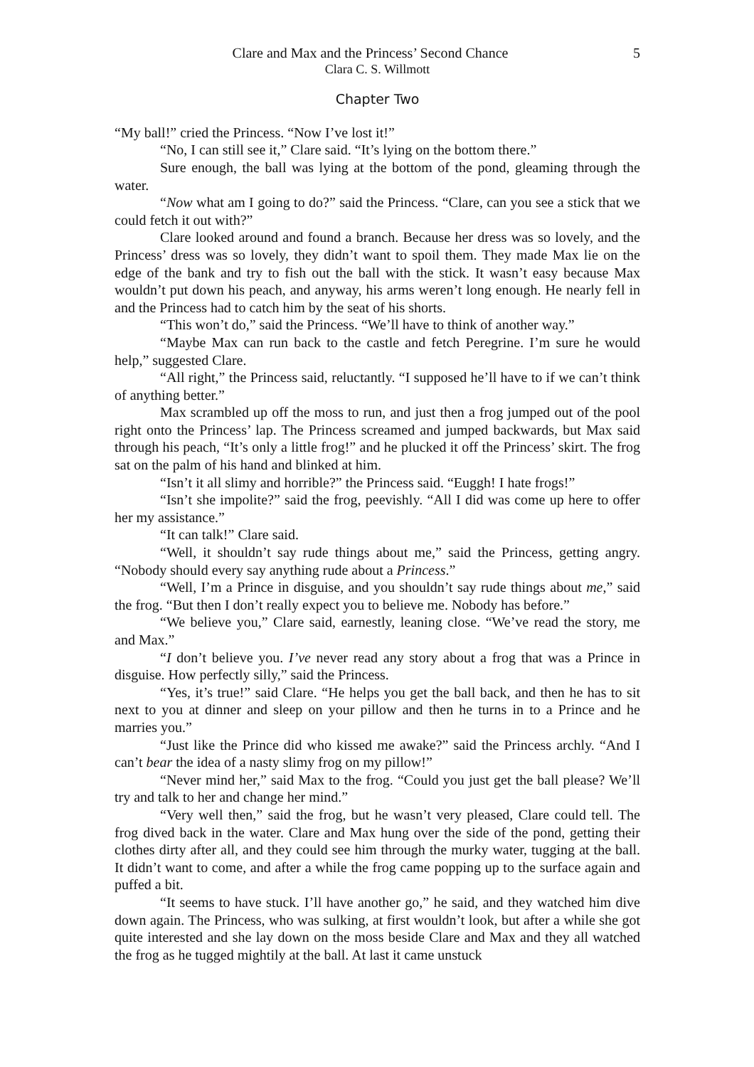Clare and Max and the Princess’ Second Chance
5
Clara C. S. Willmott
Chapter Two
“My ball!” cried the Princess. “Now I’ve lost it!”
“No, I can still see it,” Clare said. “It’s lying on the bottom there.”
Sure enough, the ball was lying at the bottom of the pond, gleaming through the water.
“Now what am I going to do?” said the Princess. “Clare, can you see a stick that we could fetch it out with?”
Clare looked around and found a branch. Because her dress was so lovely, and the Princess’ dress was so lovely, they didn’t want to spoil them. They made Max lie on the edge of the bank and try to fish out the ball with the stick. It wasn’t easy because Max wouldn’t put down his peach, and anyway, his arms weren’t long enough. He nearly fell in and the Princess had to catch him by the seat of his shorts.
“This won’t do,” said the Princess. “We’ll have to think of another way.”
“Maybe Max can run back to the castle and fetch Peregrine. I’m sure he would help,” suggested Clare.
“All right,” the Princess said, reluctantly. “I supposed he’ll have to if we can’t think of anything better.”
Max scrambled up off the moss to run, and just then a frog jumped out of the pool right onto the Princess’ lap. The Princess screamed and jumped backwards, but Max said through his peach, “It’s only a little frog!” and he plucked it off the Princess’ skirt. The frog sat on the palm of his hand and blinked at him.
“Isn’t it all slimy and horrible?” the Princess said. “Euggh! I hate frogs!”
“Isn’t she impolite?” said the frog, peevishly. “All I did was come up here to offer her my assistance.”
“It can talk!” Clare said.
“Well, it shouldn’t say rude things about me,” said the Princess, getting angry. “Nobody should every say anything rude about a Princess.”
“Well, I’m a Prince in disguise, and you shouldn’t say rude things about me,” said the frog. “But then I don’t really expect you to believe me. Nobody has before.”
“We believe you,” Clare said, earnestly, leaning close. “We’ve read the story, me and Max.”
“I don’t believe you. I’ve never read any story about a frog that was a Prince in disguise. How perfectly silly,” said the Princess.
“Yes, it’s true!” said Clare. “He helps you get the ball back, and then he has to sit next to you at dinner and sleep on your pillow and then he turns in to a Prince and he marries you.”
“Just like the Prince did who kissed me awake?” said the Princess archly. “And I can’t bear the idea of a nasty slimy frog on my pillow!”
“Never mind her,” said Max to the frog. “Could you just get the ball please? We’ll try and talk to her and change her mind.”
“Very well then,” said the frog, but he wasn’t very pleased, Clare could tell. The frog dived back in the water. Clare and Max hung over the side of the pond, getting their clothes dirty after all, and they could see him through the murky water, tugging at the ball. It didn’t want to come, and after a while the frog came popping up to the surface again and puffed a bit.
“It seems to have stuck. I’ll have another go,” he said, and they watched him dive down again. The Princess, who was sulking, at first wouldn’t look, but after a while she got quite interested and she lay down on the moss beside Clare and Max and they all watched the frog as he tugged mightily at the ball. At last it came unstuck